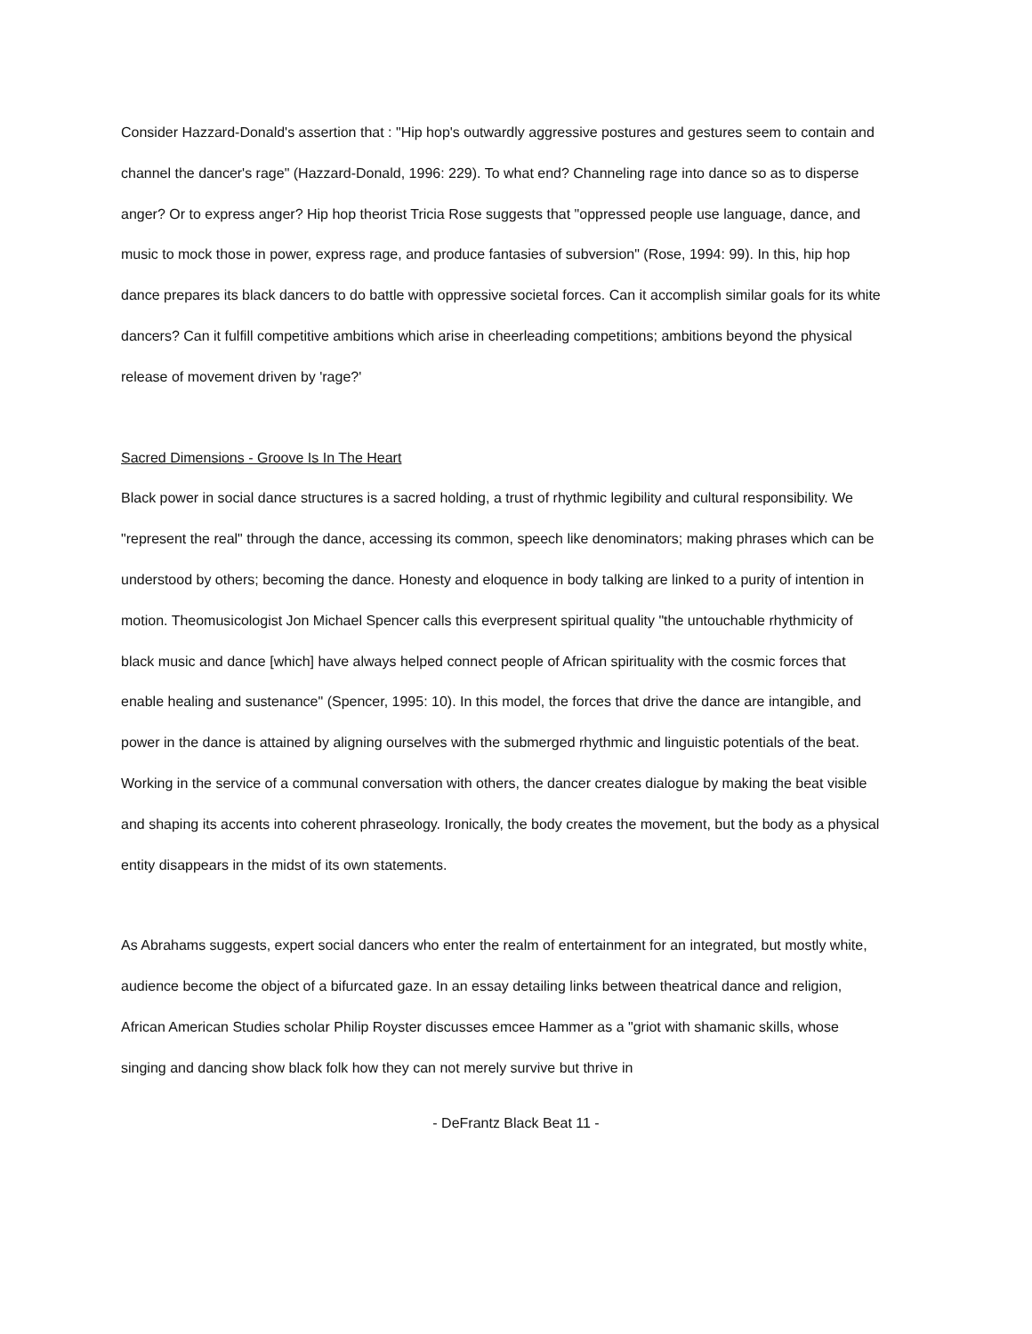Consider Hazzard-Donald's assertion that : "Hip hop's outwardly aggressive postures and gestures seem to contain and channel the dancer's rage" (Hazzard-Donald, 1996: 229). To what end? Channeling rage into dance so as to disperse anger? Or to express anger? Hip hop theorist Tricia Rose suggests that "oppressed people use language, dance, and music to mock those in power, express rage, and produce fantasies of subversion" (Rose, 1994: 99). In this, hip hop dance prepares its black dancers to do battle with oppressive societal forces. Can it accomplish similar goals for its white dancers? Can it fulfill competitive ambitions which arise in cheerleading competitions; ambitions beyond the physical release of movement driven by 'rage?'
Sacred Dimensions - Groove Is In The Heart
Black power in social dance structures is a sacred holding, a trust of rhythmic legibility and cultural responsibility. We "represent the real" through the dance, accessing its common, speech like denominators; making phrases which can be understood by others; becoming the dance. Honesty and eloquence in body talking are linked to a purity of intention in motion. Theomusicologist Jon Michael Spencer calls this everpresent spiritual quality "the untouchable rhythmicity of black music and dance [which] have always helped connect people of African spirituality with the cosmic forces that enable healing and sustenance" (Spencer, 1995: 10). In this model, the forces that drive the dance are intangible, and power in the dance is attained by aligning ourselves with the submerged rhythmic and linguistic potentials of the beat. Working in the service of a communal conversation with others, the dancer creates dialogue by making the beat visible and shaping its accents into coherent phraseology. Ironically, the body creates the movement, but the body as a physical entity disappears in the midst of its own statements.
As Abrahams suggests, expert social dancers who enter the realm of entertainment for an integrated, but mostly white, audience become the object of a bifurcated gaze. In an essay detailing links between theatrical dance and religion, African American Studies scholar Philip Royster discusses emcee Hammer as a "griot with shamanic skills, whose singing and dancing show black folk how they can not merely survive but thrive in
- DeFrantz Black Beat 11 -